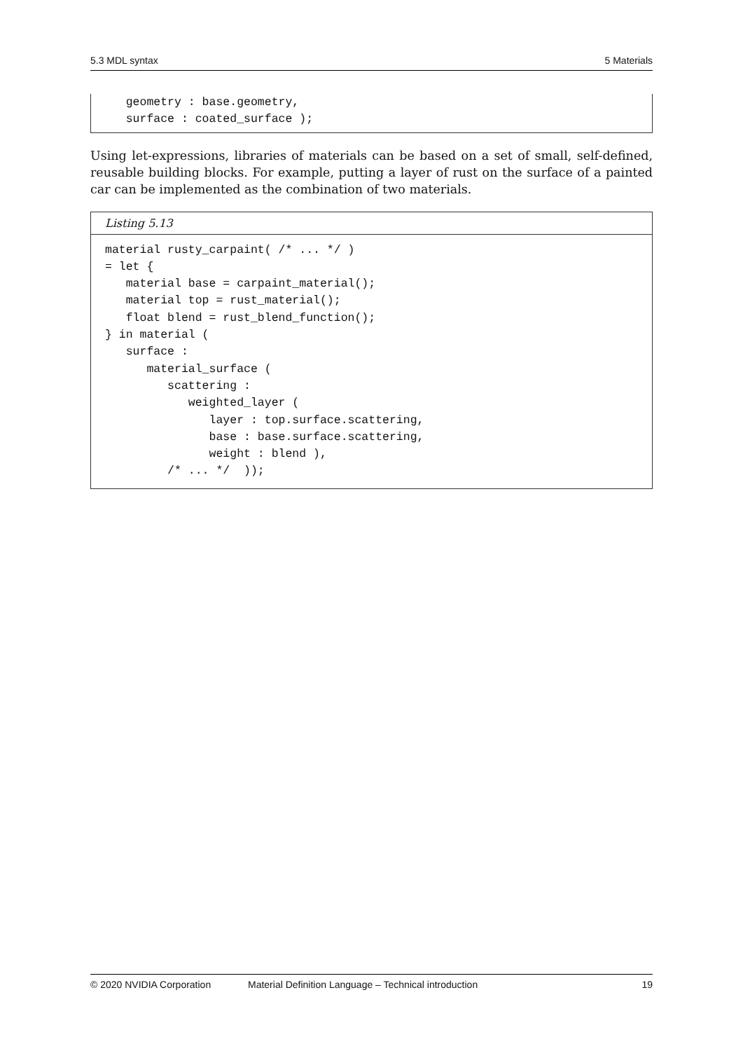5.3 MDL syntax 5 Materials
   geometry : base.geometry,
   surface : coated_surface );
Using let-expressions, libraries of materials can be based on a set of small, self-defined, reusable building blocks. For example, putting a layer of rust on the surface of a painted car can be implemented as the combination of two materials.
Listing 5.13
material rusty_carpaint( /* ... */ )
= let {
   material base = carpaint_material();
   material top = rust_material();
   float blend = rust_blend_function();
} in material (
   surface :
      material_surface (
         scattering :
            weighted_layer (
               layer : top.surface.scattering,
               base : base.surface.scattering,
               weight : blend ),
         /* ... */  ));
© 2020 NVIDIA Corporation Material Definition Language – Technical introduction 19